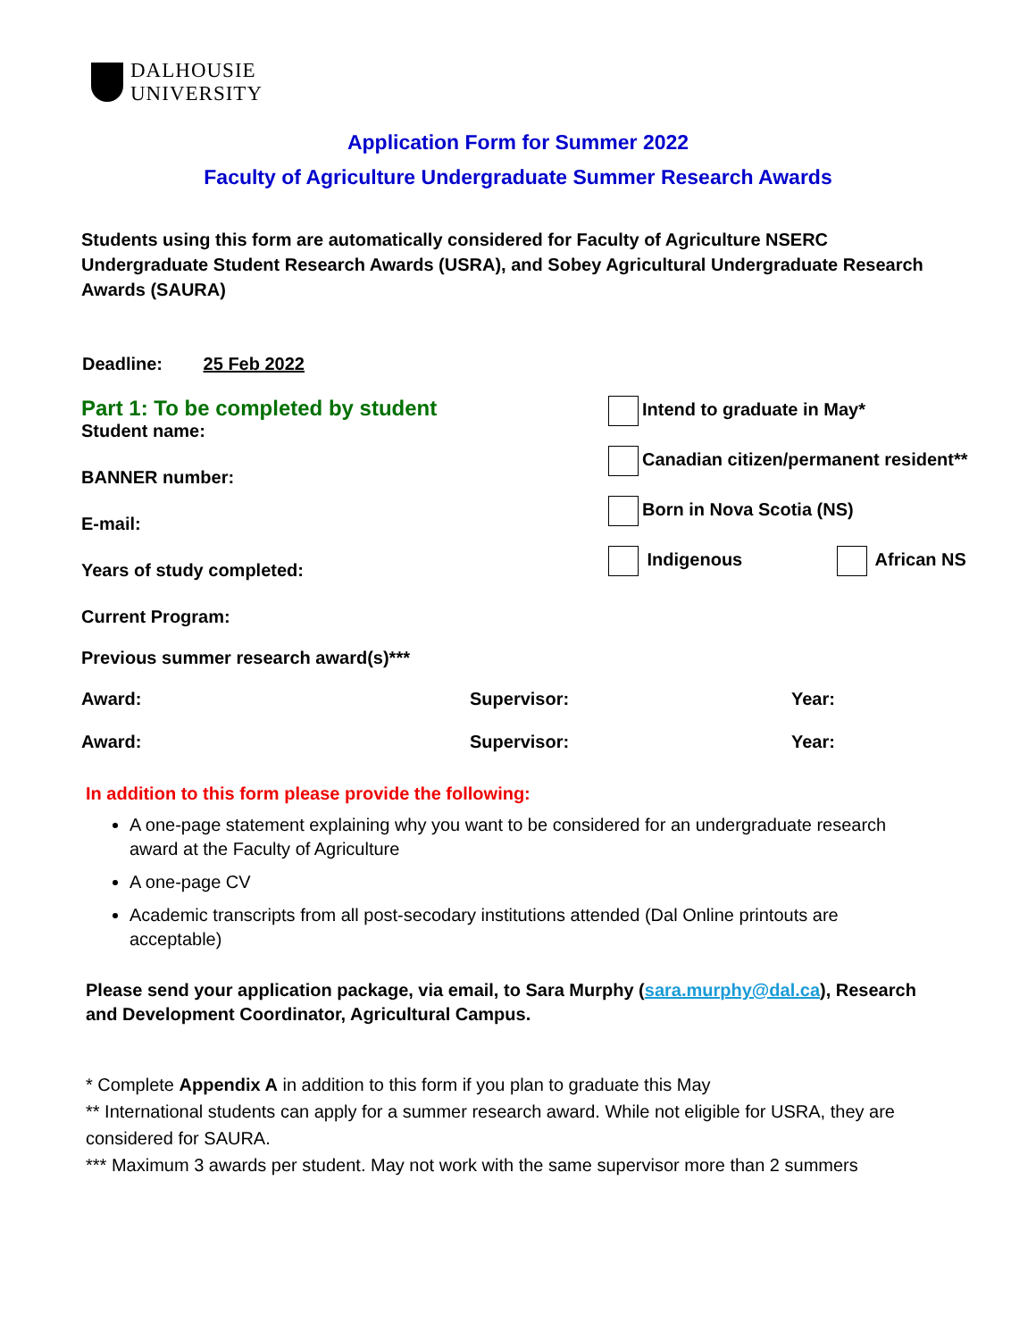DALHOUSIE
UNIVERSITY
Application Form for Summer 2022
Faculty of Agriculture Undergraduate Summer Research Awards
Students using this form are automatically considered for Faculty of Agriculture NSERC Undergraduate Student Research Awards (USRA), and Sobey Agricultural Undergraduate Research Awards (SAURA)
Deadline: 25 Feb 2022
Part 1: To be completed by student
Student name:
BANNER number:
E-mail:
Years of study completed:
Current Program:
Previous summer research award(s)***
Intend to graduate in May*
Canadian citizen/permanent resident**
Born in Nova Scotia (NS)
Indigenous African NS
Award: Supervisor: Year:
Award: Supervisor: Year:
In addition to this form please provide the following:
A one-page statement explaining why you want to be considered for an undergraduate research award at the Faculty of Agriculture
A one-page CV
Academic transcripts from all post-secodary institutions attended (Dal Online printouts are acceptable)
Please send your application package, via email, to Sara Murphy (sara.murphy@dal.ca), Research and Development Coordinator, Agricultural Campus.
* Complete Appendix A in addition to this form if you plan to graduate this May
** International students can apply for a summer research award. While not eligible for USRA, they are considered for SAURA.
*** Maximum 3 awards per student. May not work with the same supervisor more than 2 summers